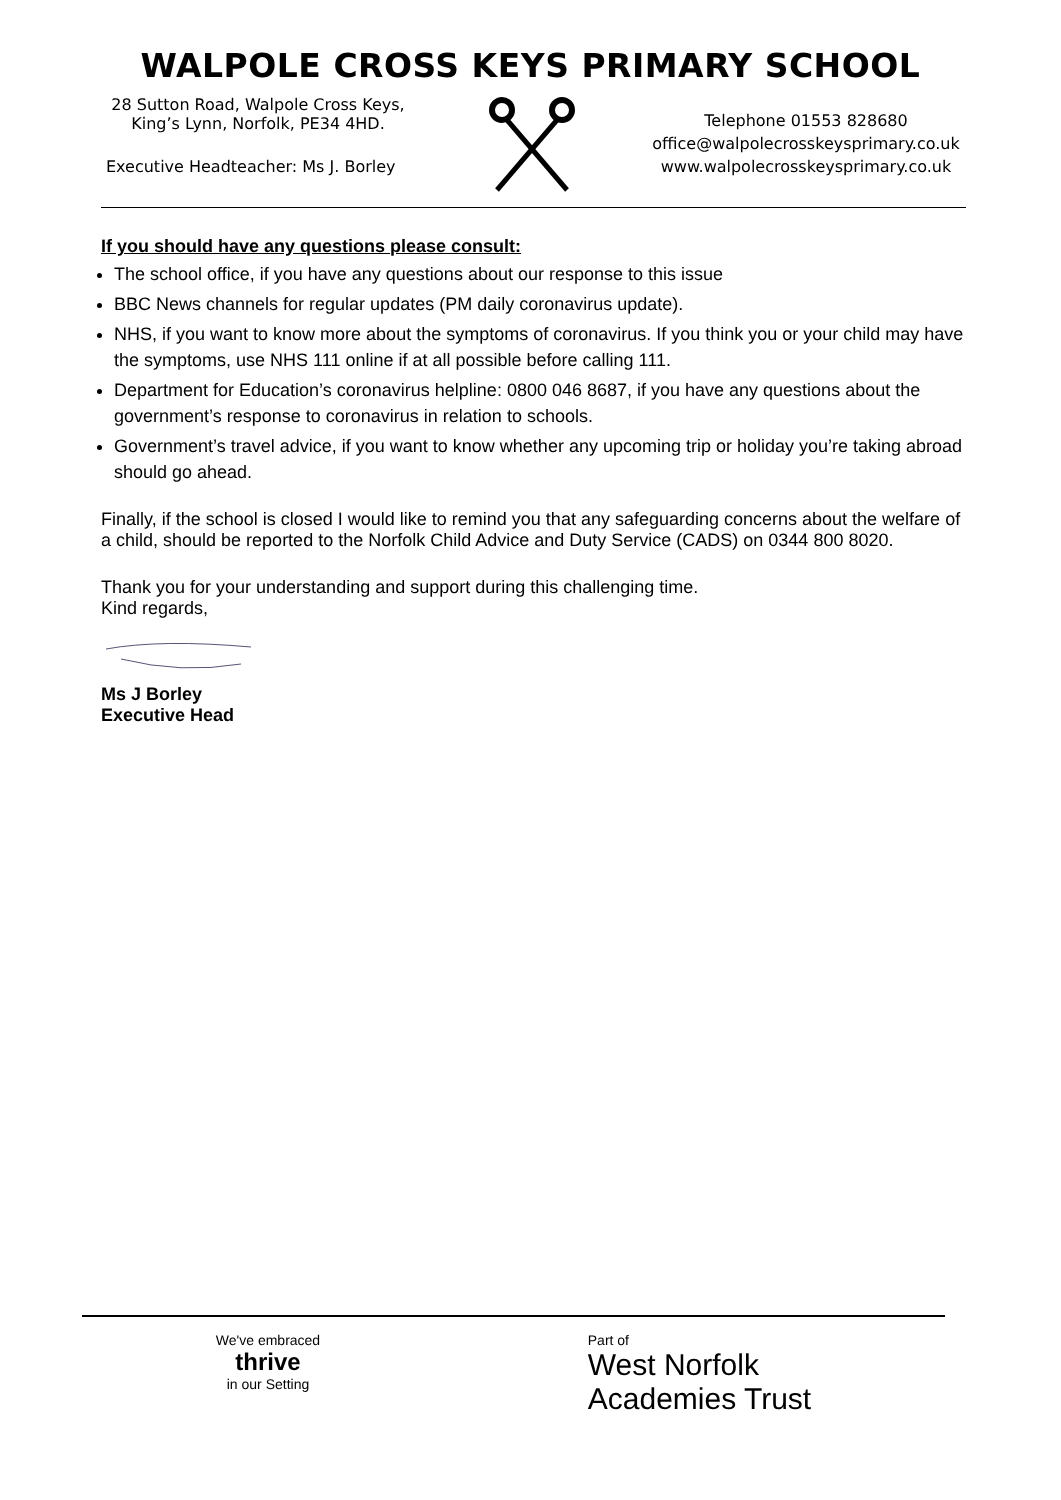WALPOLE CROSS KEYS PRIMARY SCHOOL
28 Sutton Road, Walpole Cross Keys,
King’s Lynn, Norfolk, PE34 4HD.
Executive Headteacher: Ms J. Borley
Telephone 01553 828680
office@walpolecrosskeysprimary.co.uk
www.walpolecrosskeysprimary.co.uk
If you should have any questions please consult:
The school office, if you have any questions about our response to this issue
BBC News channels for regular updates (PM daily coronavirus update).
NHS, if you want to know more about the symptoms of coronavirus. If you think you or your child may have the symptoms, use NHS 111 online if at all possible before calling 111.
Department for Education’s coronavirus helpline: 0800 046 8687, if you have any questions about the government’s response to coronavirus in relation to schools.
Government’s travel advice, if you want to know whether any upcoming trip or holiday you’re taking abroad should go ahead.
Finally, if the school is closed I would like to remind you that any safeguarding concerns about the welfare of a child, should be reported to the Norfolk Child Advice and Duty Service (CADS) on 0344 800 8020.
Thank you for your understanding and support during this challenging time.
Kind regards,
Ms J Borley
Executive Head
We've embraced
thrive
in our Setting
Part of
West Norfolk
Academies Trust